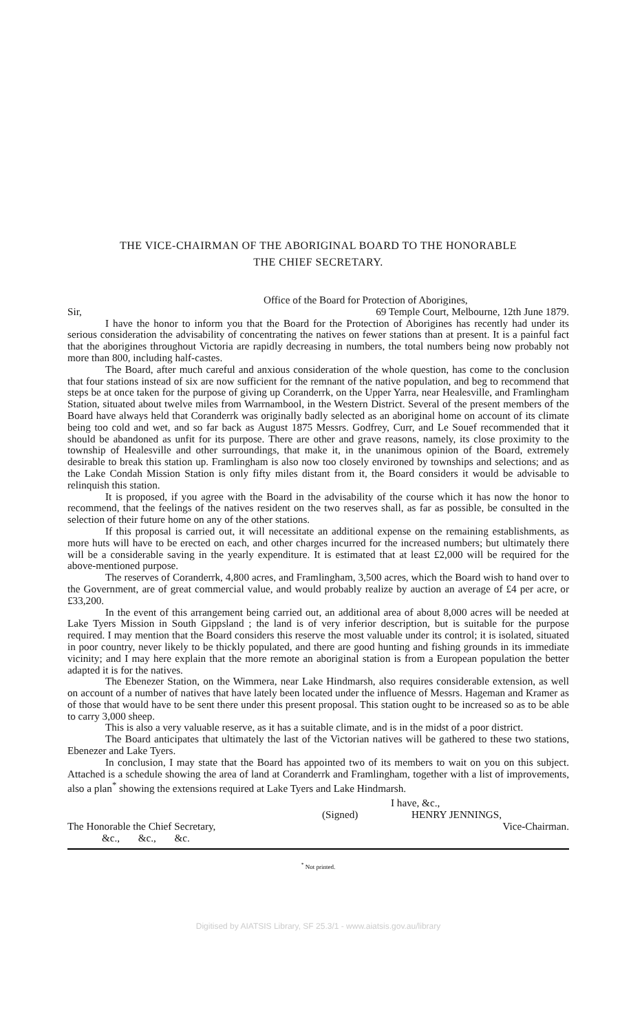THE VICE-CHAIRMAN OF THE ABORIGINAL BOARD TO THE HONORABLE
THE CHIEF SECRETARY.
Office of the Board for Protection of Aborigines,
Sir, 69 Temple Court, Melbourne, 12th June 1879.
I have the honor to inform you that the Board for the Protection of Aborigines has recently had under its serious consideration the advisability of concentrating the natives on fewer stations than at present. It is a painful fact that the aborigines throughout Victoria are rapidly decreasing in numbers, the total numbers being now probably not more than 800, including half-castes.
The Board, after much careful and anxious consideration of the whole question, has come to the conclusion that four stations instead of six are now sufficient for the remnant of the native population, and beg to recommend that steps be at once taken for the purpose of giving up Coranderrk, on the Upper Yarra, near Healesville, and Framlingham Station, situated about twelve miles from Warrnambool, in the Western District. Several of the present members of the Board have always held that Coranderrk was originally badly selected as an aboriginal home on account of its climate being too cold and wet, and so far back as August 1875 Messrs. Godfrey, Curr, and Le Souef recommended that it should be abandoned as unfit for its purpose. There are other and grave reasons, namely, its close proximity to the township of Healesville and other surroundings, that make it, in the unanimous opinion of the Board, extremely desirable to break this station up. Framlingham is also now too closely environed by townships and selections; and as the Lake Condah Mission Station is only fifty miles distant from it, the Board considers it would be advisable to relinquish this station.
It is proposed, if you agree with the Board in the advisability of the course which it has now the honor to recommend, that the feelings of the natives resident on the two reserves shall, as far as possible, be consulted in the selection of their future home on any of the other stations.
If this proposal is carried out, it will necessitate an additional expense on the remaining establishments, as more huts will have to be erected on each, and other charges incurred for the increased numbers; but ultimately there will be a considerable saving in the yearly expenditure. It is estimated that at least £2,000 will be required for the above-mentioned purpose.
The reserves of Coranderrk, 4,800 acres, and Framlingham, 3,500 acres, which the Board wish to hand over to the Government, are of great commercial value, and would probably realize by auction an average of £4 per acre, or £33,200.
In the event of this arrangement being carried out, an additional area of about 8,000 acres will be needed at Lake Tyers Mission in South Gippsland ; the land is of very inferior description, but is suitable for the purpose required. I may mention that the Board considers this reserve the most valuable under its control; it is isolated, situated in poor country, never likely to be thickly populated, and there are good hunting and fishing grounds in its immediate vicinity; and I may here explain that the more remote an aboriginal station is from a European population the better adapted it is for the natives.
The Ebenezer Station, on the Wimmera, near Lake Hindmarsh, also requires considerable extension, as well on account of a number of natives that have lately been located under the influence of Messrs. Hageman and Kramer as of those that would have to be sent there under this present proposal. This station ought to be increased so as to be able to carry 3,000 sheep.
This is also a very valuable reserve, as it has a suitable climate, and is in the midst of a poor district.
The Board anticipates that ultimately the last of the Victorian natives will be gathered to these two stations, Ebenezer and Lake Tyers.
In conclusion, I may state that the Board has appointed two of its members to wait on you on this subject. Attached is a schedule showing the area of land at Coranderrk and Framlingham, together with a list of improvements, also a plan<sup>*</sup> showing the extensions required at Lake Tyers and Lake Hindmarsh.
I have, &c.,
(Signed) HENRY JENNINGS,
The Honorable the Chief Secretary, Vice-Chairman.
&c., &c., &c.
<sup>*</sup> Not printed.
Digitised by AIATSIS Library, SF 25.3/1 - www.aiatsis.gov.au/library